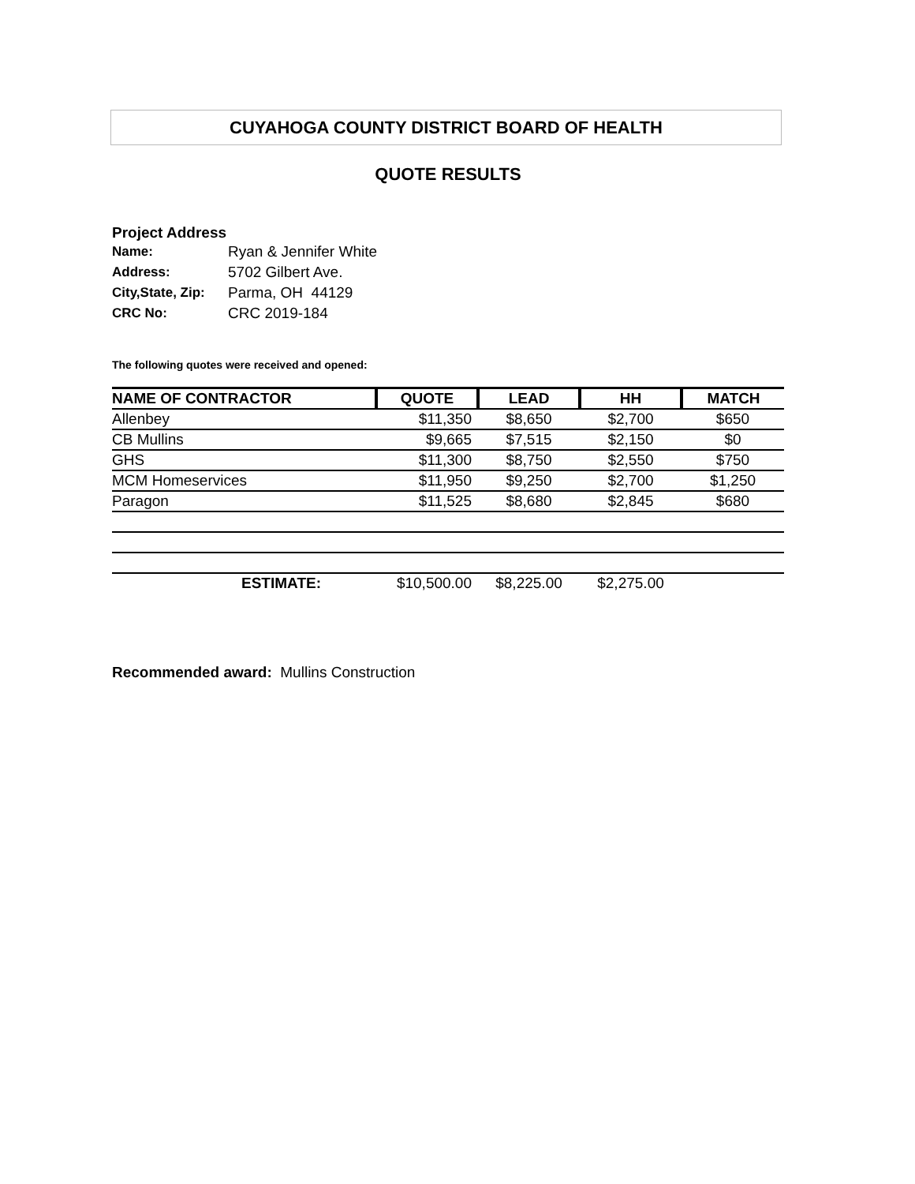CUYAHOGA COUNTY DISTRICT BOARD OF HEALTH
QUOTE RESULTS
Project Address
| Name: | Ryan & Jennifer White |
| Address: | 5702 Gilbert Ave. |
| City,State, Zip: | Parma, OH 44129 |
| CRC No: | CRC 2019-184 |
The following quotes were received and opened:
| NAME OF CONTRACTOR | QUOTE | LEAD | HH | MATCH |
| --- | --- | --- | --- | --- |
| Allenbey | $11,350 | $8,650 | $2,700 | $650 |
| CB Mullins | $9,665 | $7,515 | $2,150 | $0 |
| GHS | $11,300 | $8,750 | $2,550 | $750 |
| MCM Homeservices | $11,950 | $9,250 | $2,700 | $1,250 |
| Paragon | $11,525 | $8,680 | $2,845 | $680 |
| ESTIMATE: | $10,500.00 | $8,225.00 | $2,275.00 | |
Recommended award: Mullins Construction